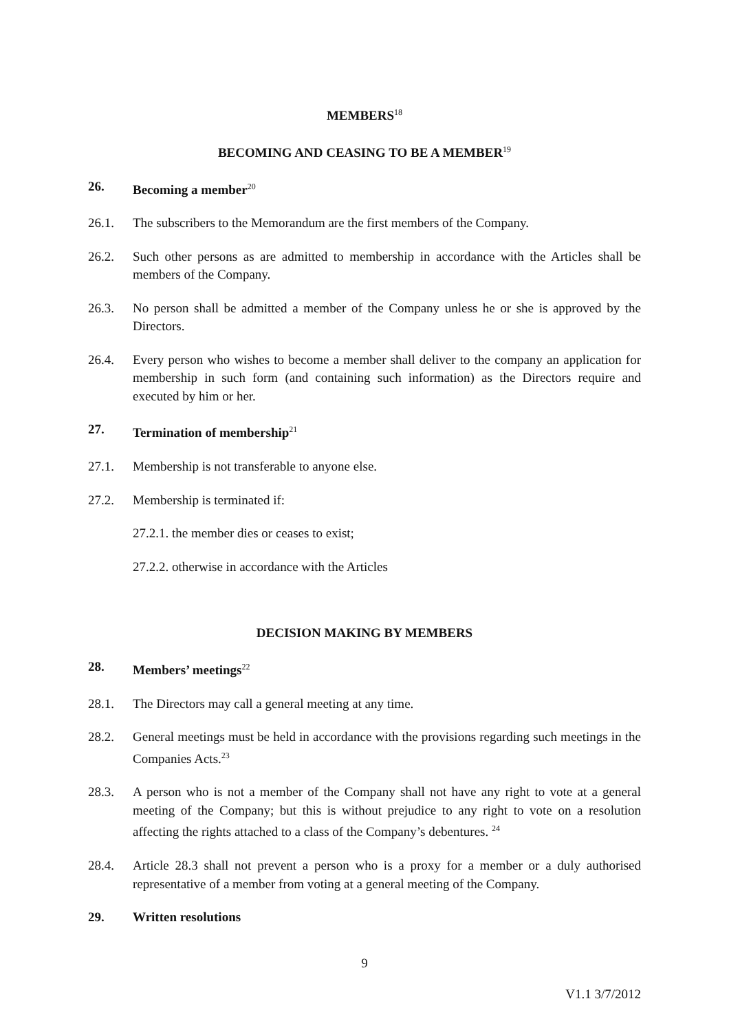MEMBERS<sup>18</sup>
BECOMING AND CEASING TO BE A MEMBER<sup>19</sup>
26. Becoming a member<sup>20</sup>
26.1. The subscribers to the Memorandum are the first members of the Company.
26.2. Such other persons as are admitted to membership in accordance with the Articles shall be members of the Company.
26.3. No person shall be admitted a member of the Company unless he or she is approved by the Directors.
26.4. Every person who wishes to become a member shall deliver to the company an application for membership in such form (and containing such information) as the Directors require and executed by him or her.
27. Termination of membership<sup>21</sup>
27.1. Membership is not transferable to anyone else.
27.2. Membership is terminated if:
27.2.1. the member dies or ceases to exist;
27.2.2. otherwise in accordance with the Articles
DECISION MAKING BY MEMBERS
28. Members’ meetings<sup>22</sup>
28.1. The Directors may call a general meeting at any time.
28.2. General meetings must be held in accordance with the provisions regarding such meetings in the Companies Acts.<sup>23</sup>
28.3. A person who is not a member of the Company shall not have any right to vote at a general meeting of the Company; but this is without prejudice to any right to vote on a resolution affecting the rights attached to a class of the Company’s debentures. <sup>24</sup>
28.4. Article 28.3 shall not prevent a person who is a proxy for a member or a duly authorised representative of a member from voting at a general meeting of the Company.
29. Written resolutions
9
V1.1 3/7/2012